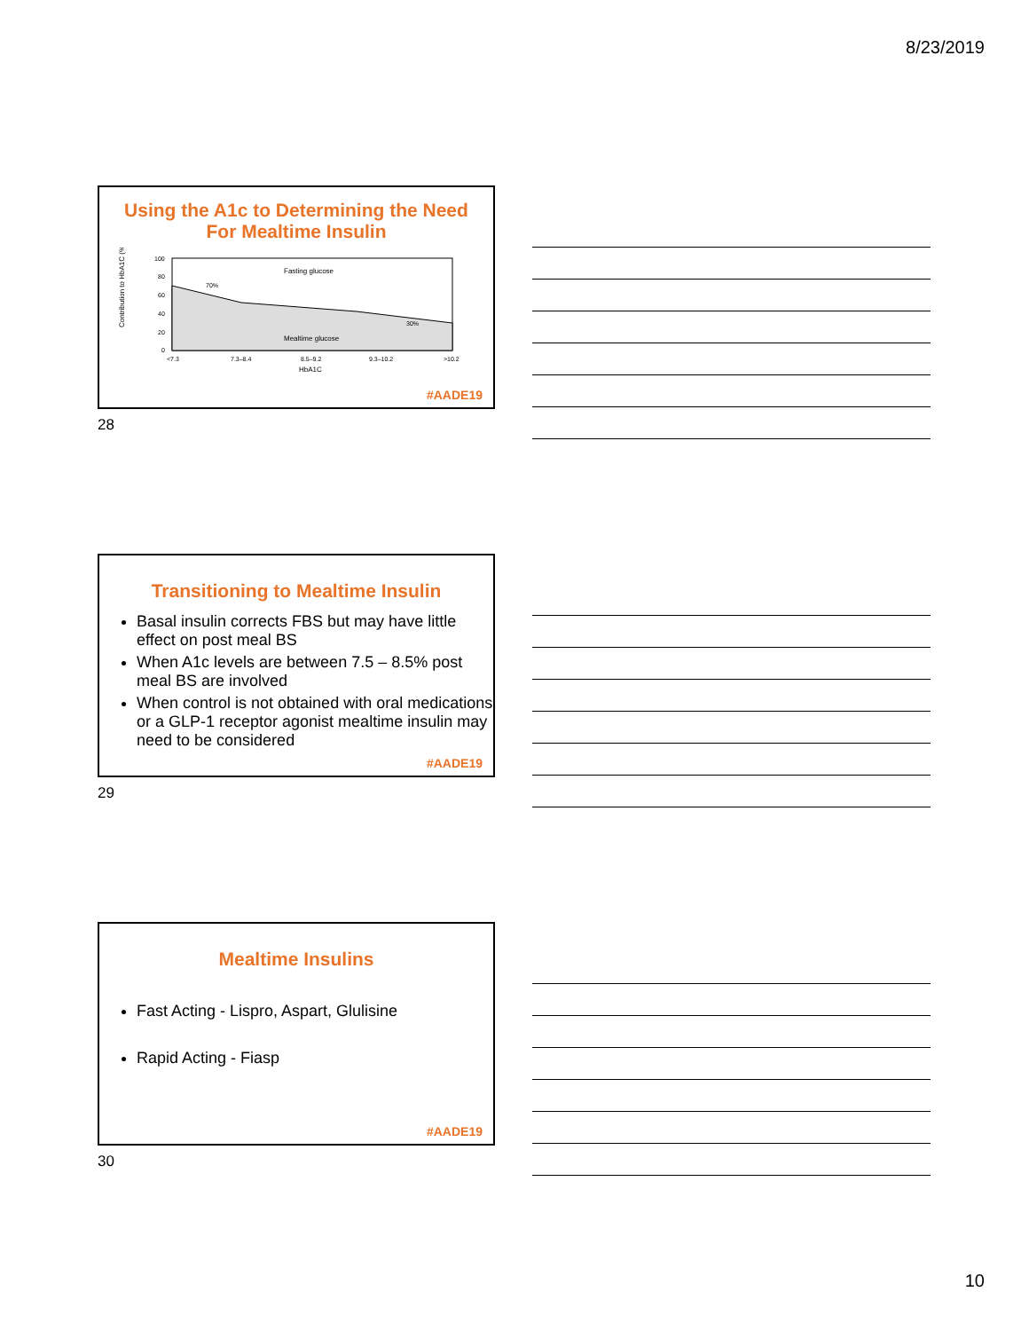8/23/2019
Using the A1c to Determining the Need For Mealtime Insulin
Contribution to HbA1C (%)
100
80
60
40
20
0
Fasting glucose
Mealtime glucose
70%
30%
<7.3
7.3–8.4
8.5–9.2
9.3–10.2
>10.2
HbA1C
#AADE19
28
Transitioning to Mealtime Insulin
Basal insulin corrects FBS but may have little effect on post meal BS
When A1c levels are between 7.5 – 8.5% post meal BS are involved
When control is not obtained with oral medications or a GLP-1 receptor agonist mealtime insulin may need to be considered
#AADE19
29
Mealtime Insulins
Fast Acting - Lispro, Aspart, Glulisine
Rapid Acting - Fiasp
#AADE19
30
10